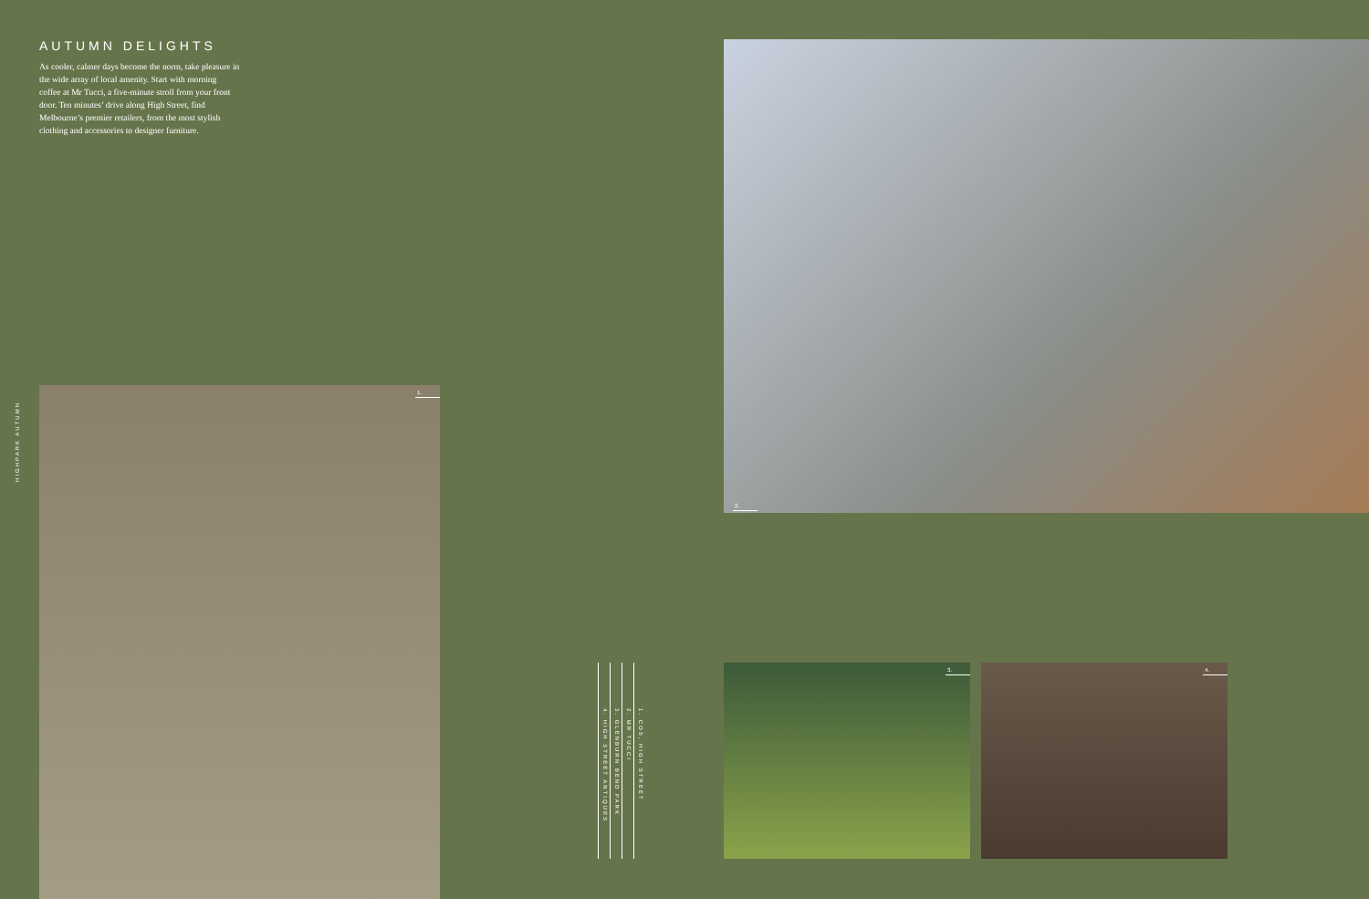AUTUMN DELIGHTS
As cooler, calmer days become the norm, take pleasure in the wide array of local amenity. Start with morning coffee at Mr Tucci, a five-minute stroll from your front door. Ten minutes’ drive along High Street, find Melbourne’s premier retailers, from the most stylish clothing and accessories to designer furniture.
HIGHPARK AUTUMN
1.
2.
1. COS, HIGH STREET
2. MR TUCCI
3. GLENBURN BEND PARK
4. HIGH STREET ANTIQUES
3. 4.